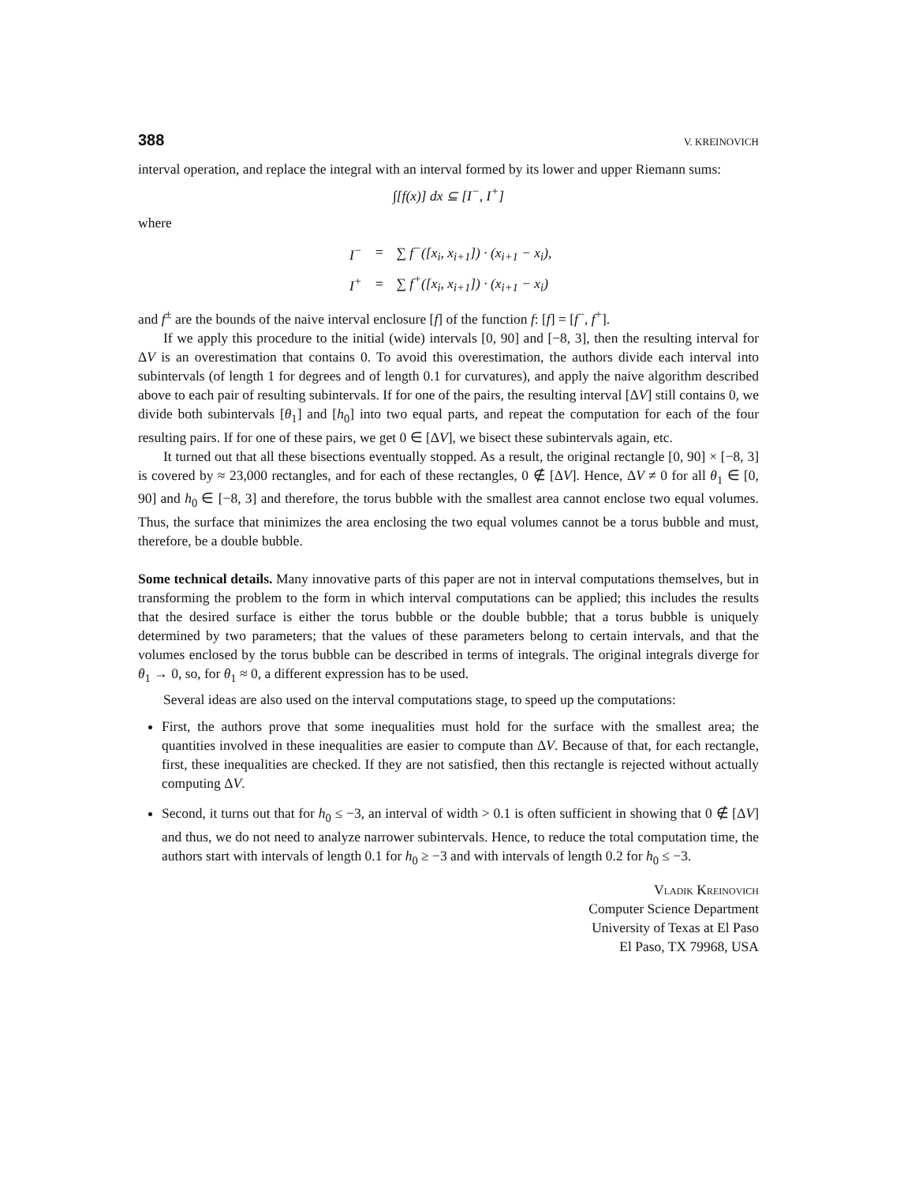388 V. KREINOVICH
interval operation, and replace the integral with an interval formed by its lower and upper Riemann sums:
∫[f(x)] dx ⊆ [I<sup>−</sup>, I<sup>+</sup>]
where
| I<sup>−</sup> | = | ∑ f<sup>−</sup>([x<sub>i</sub>, x<sub>i+1</sub>]) · (x<sub>i+1</sub> − x<sub>i</sub>), |
| I<sup>+</sup> | = | ∑ f<sup>+</sup>([x<sub>i</sub>, x<sub>i+1</sub>]) · (x<sub>i+1</sub> − x<sub>i</sub>) |
and f<sup>±</sup> are the bounds of the naive interval enclosure [f] of the function f: [f] = [f<sup>−</sup>, f<sup>+</sup>].
If we apply this procedure to the initial (wide) intervals [0, 90] and [−8, 3], then the resulting interval for ΔV is an overestimation that contains 0. To avoid this overestimation, the authors divide each interval into subintervals (of length 1 for degrees and of length 0.1 for curvatures), and apply the naive algorithm described above to each pair of resulting subintervals. If for one of the pairs, the resulting interval [ΔV] still contains 0, we divide both subintervals [θ<sub>1</sub>] and [h<sub>0</sub>] into two equal parts, and repeat the computation for each of the four resulting pairs. If for one of these pairs, we get 0 ∈ [ΔV], we bisect these subintervals again, etc.
It turned out that all these bisections eventually stopped. As a result, the original rectangle [0, 90] × [−8, 3] is covered by ≈ 23,000 rectangles, and for each of these rectangles, 0 ∉ [ΔV]. Hence, ΔV ≠ 0 for all θ<sub>1</sub> ∈ [0, 90] and h<sub>0</sub> ∈ [−8, 3] and therefore, the torus bubble with the smallest area cannot enclose two equal volumes. Thus, the surface that minimizes the area enclosing the two equal volumes cannot be a torus bubble and must, therefore, be a double bubble.
Some technical details. Many innovative parts of this paper are not in interval computations themselves, but in transforming the problem to the form in which interval computations can be applied; this includes the results that the desired surface is either the torus bubble or the double bubble; that a torus bubble is uniquely determined by two parameters; that the values of these parameters belong to certain intervals, and that the volumes enclosed by the torus bubble can be described in terms of integrals. The original integrals diverge for θ<sub>1</sub> → 0, so, for θ<sub>1</sub> ≈ 0, a different expression has to be used.
Several ideas are also used on the interval computations stage, to speed up the computations:
First, the authors prove that some inequalities must hold for the surface with the smallest area; the quantities involved in these inequalities are easier to compute than ΔV. Because of that, for each rectangle, first, these inequalities are checked. If they are not satisfied, then this rectangle is rejected without actually computing ΔV.
Second, it turns out that for h<sub>0</sub> ≤ −3, an interval of width > 0.1 is often sufficient in showing that 0 ∉ [ΔV] and thus, we do not need to analyze narrower subintervals. Hence, to reduce the total computation time, the authors start with intervals of length 0.1 for h<sub>0</sub> ≥ −3 and with intervals of length 0.2 for h<sub>0</sub> ≤ −3.
Vladik Kreinovich
Computer Science Department
University of Texas at El Paso
El Paso, TX 79968, USA